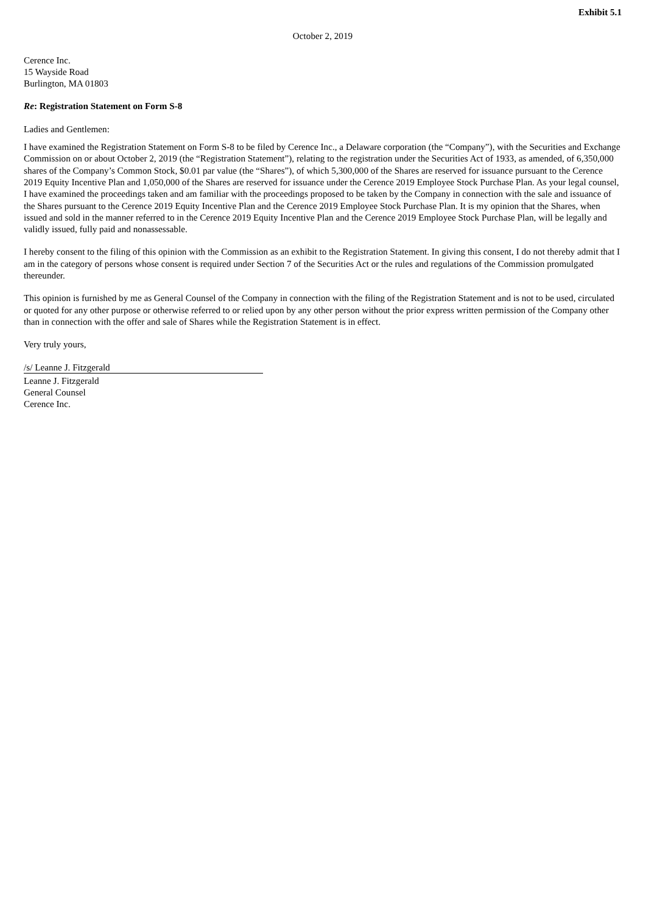Exhibit 5.1
October 2, 2019
Cerence Inc.
15 Wayside Road
Burlington, MA 01803
Re: Registration Statement on Form S-8
Ladies and Gentlemen:
I have examined the Registration Statement on Form S-8 to be filed by Cerence Inc., a Delaware corporation (the “Company”), with the Securities and Exchange Commission on or about October 2, 2019 (the “Registration Statement”), relating to the registration under the Securities Act of 1933, as amended, of 6,350,000 shares of the Company’s Common Stock, $0.01 par value (the “Shares”), of which 5,300,000 of the Shares are reserved for issuance pursuant to the Cerence 2019 Equity Incentive Plan and 1,050,000 of the Shares are reserved for issuance under the Cerence 2019 Employee Stock Purchase Plan. As your legal counsel, I have examined the proceedings taken and am familiar with the proceedings proposed to be taken by the Company in connection with the sale and issuance of the Shares pursuant to the Cerence 2019 Equity Incentive Plan and the Cerence 2019 Employee Stock Purchase Plan. It is my opinion that the Shares, when issued and sold in the manner referred to in the Cerence 2019 Equity Incentive Plan and the Cerence 2019 Employee Stock Purchase Plan, will be legally and validly issued, fully paid and nonassessable.
I hereby consent to the filing of this opinion with the Commission as an exhibit to the Registration Statement. In giving this consent, I do not thereby admit that I am in the category of persons whose consent is required under Section 7 of the Securities Act or the rules and regulations of the Commission promulgated thereunder.
This opinion is furnished by me as General Counsel of the Company in connection with the filing of the Registration Statement and is not to be used, circulated or quoted for any other purpose or otherwise referred to or relied upon by any other person without the prior express written permission of the Company other than in connection with the offer and sale of Shares while the Registration Statement is in effect.
Very truly yours,
/s/ Leanne J. Fitzgerald
Leanne J. Fitzgerald
General Counsel
Cerence Inc.